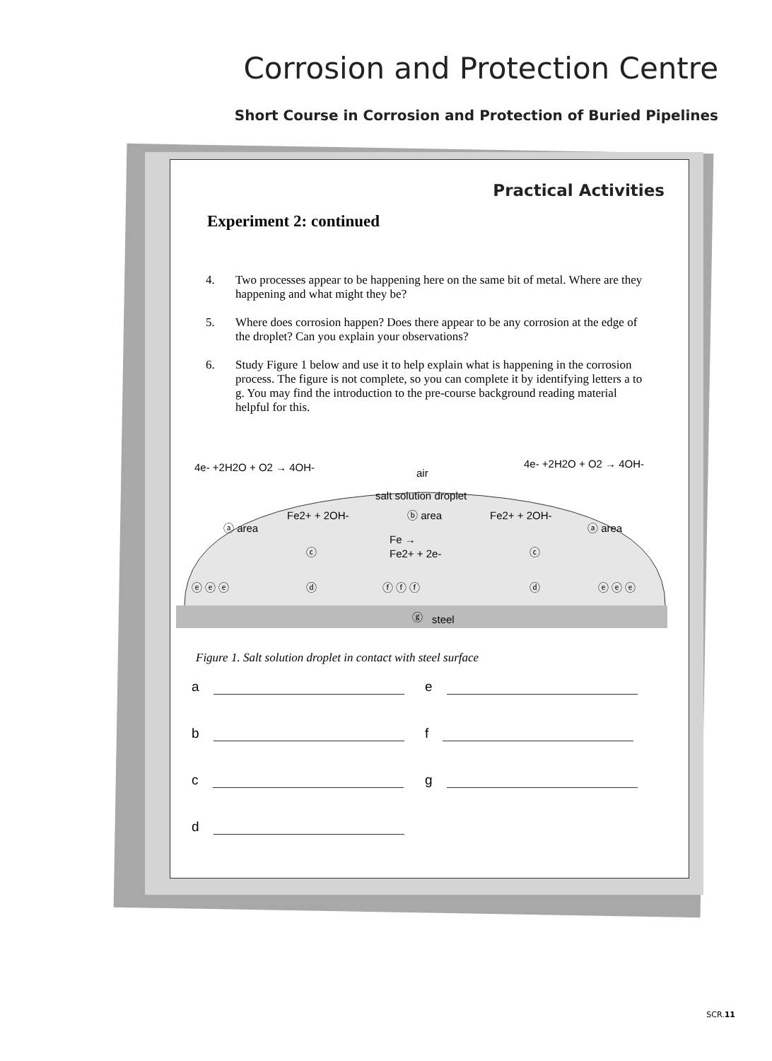Corrosion and Protection Centre
Short Course in Corrosion and Protection of Buried Pipelines
Practical Activities
Experiment 2: continued
4. Two processes appear to be happening here on the same bit of metal. Where are they happening and what might they be?
5. Where does corrosion happen? Does there appear to be any corrosion at the edge of the droplet? Can you explain your observations?
6. Study Figure 1 below and use it to help explain what is happening in the corrosion process. The figure is not complete, so you can complete it by identifying letters a to g. You may find the introduction to the pre-course background reading material helpful for this.
4e- +2H2O + O2 → 4OH-
4e- +2H2O + O2 → 4OH-
air
salt solution droplet
Fe2+ + 2OH-
Fe2+ + 2OH-
ⓑ area
ⓐ area
ⓐ area
Fe →
Fe2+ + 2e-
ⓒ
ⓒ
ⓓ
ⓓ
ⓔ ⓔ ⓔ
ⓔ ⓔ ⓔ
ⓕ ⓕ ⓕ
ⓖ
steel
Figure 1. Salt solution droplet in contact with steel surface
a
e
b
f
c
g
d
SCR.11